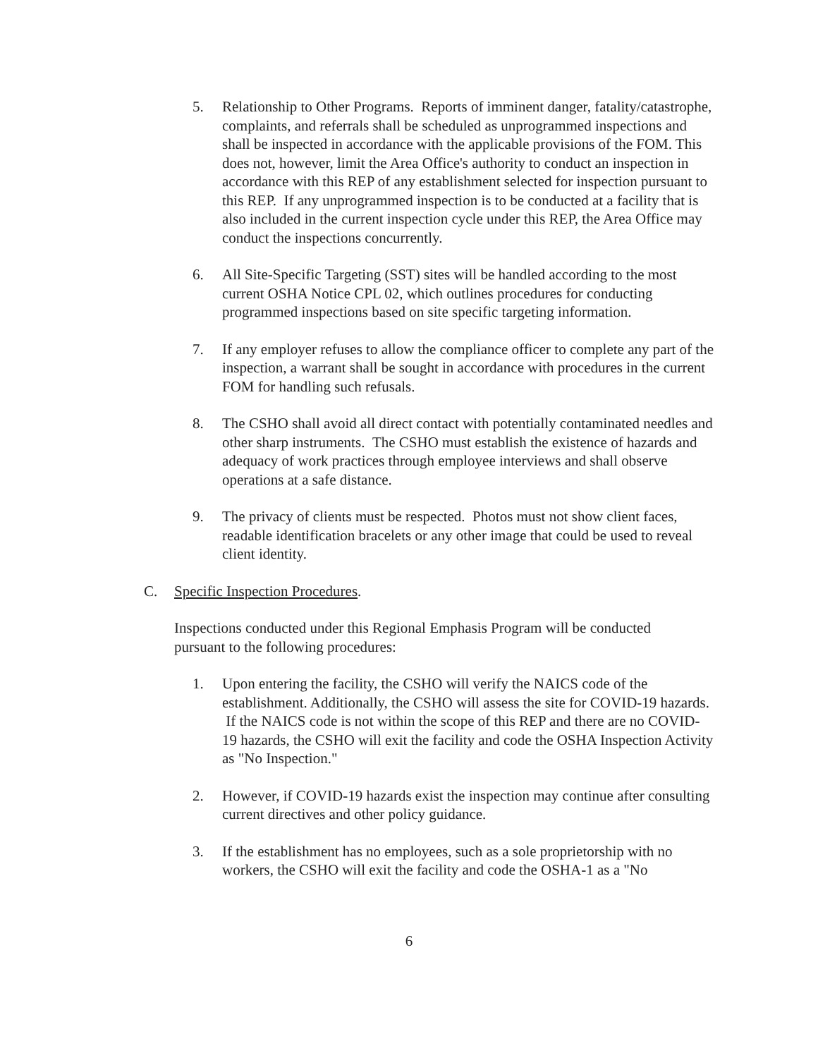5. Relationship to Other Programs. Reports of imminent danger, fatality/catastrophe, complaints, and referrals shall be scheduled as unprogrammed inspections and shall be inspected in accordance with the applicable provisions of the FOM. This does not, however, limit the Area Office's authority to conduct an inspection in accordance with this REP of any establishment selected for inspection pursuant to this REP. If any unprogrammed inspection is to be conducted at a facility that is also included in the current inspection cycle under this REP, the Area Office may conduct the inspections concurrently.
6. All Site-Specific Targeting (SST) sites will be handled according to the most current OSHA Notice CPL 02, which outlines procedures for conducting programmed inspections based on site specific targeting information.
7. If any employer refuses to allow the compliance officer to complete any part of the inspection, a warrant shall be sought in accordance with procedures in the current FOM for handling such refusals.
8. The CSHO shall avoid all direct contact with potentially contaminated needles and other sharp instruments. The CSHO must establish the existence of hazards and adequacy of work practices through employee interviews and shall observe operations at a safe distance.
9. The privacy of clients must be respected. Photos must not show client faces, readable identification bracelets or any other image that could be used to reveal client identity.
C. Specific Inspection Procedures.
Inspections conducted under this Regional Emphasis Program will be conducted pursuant to the following procedures:
1. Upon entering the facility, the CSHO will verify the NAICS code of the establishment. Additionally, the CSHO will assess the site for COVID-19 hazards. If the NAICS code is not within the scope of this REP and there are no COVID-19 hazards, the CSHO will exit the facility and code the OSHA Inspection Activity as "No Inspection."
2. However, if COVID-19 hazards exist the inspection may continue after consulting current directives and other policy guidance.
3. If the establishment has no employees, such as a sole proprietorship with no workers, the CSHO will exit the facility and code the OSHA-1 as a "No
6